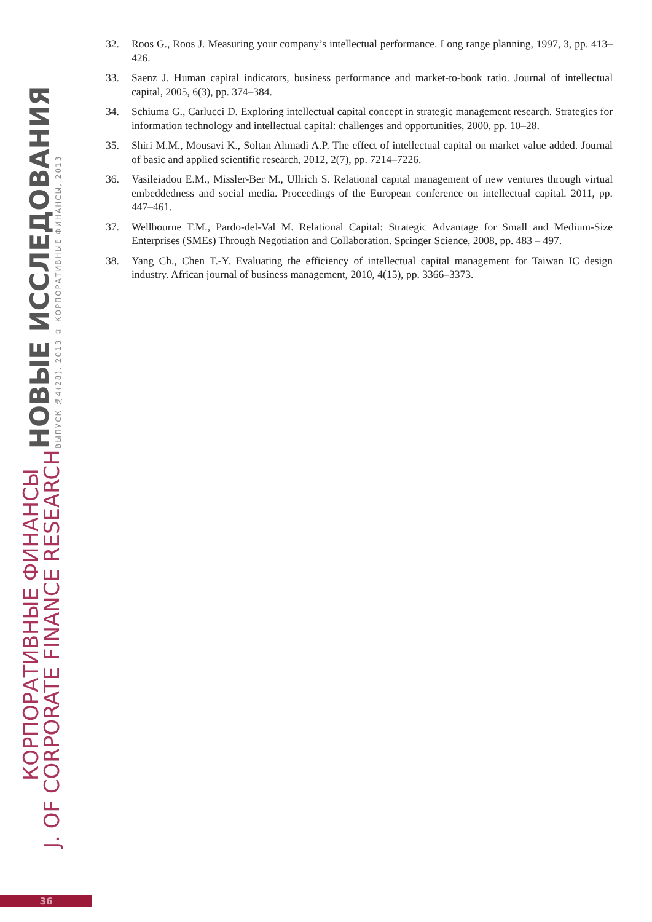32. Roos G., Roos J. Measuring your company’s intellectual performance. Long range planning, 1997, 3, pp. 413–426.
33. Saenz J. Human capital indicators, business performance and market-to-book ratio. Journal of intellectual capital, 2005, 6(3), pp. 374–384.
34. Schiuma G., Carlucci D. Exploring intellectual capital concept in strategic management research. Strategies for information technology and intellectual capital: challenges and opportunities, 2000, pp. 10–28.
35. Shiri M.M., Mousavi K., Soltan Ahmadi A.P. The effect of intellectual capital on market value added. Journal of basic and applied scientific research, 2012, 2(7), pp. 7214–7226.
36. Vasileiadou E.M., Missler-Ber M., Ullrich S. Relational capital management of new ventures through virtual embeddedness and social media. Proceedings of the European conference on intellectual capital. 2011, pp. 447–461.
37. Wellbourne T.M., Pardo-del-Val M. Relational Capital: Strategic Advantage for Small and Medium-Size Enterprises (SMEs) Through Negotiation and Collaboration. Springer Science, 2008, pp. 483 – 497.
38. Yang Ch., Chen T.-Y. Evaluating the efficiency of intellectual capital management for Taiwan IC design industry. African journal of business management, 2010, 4(15), pp. 3366–3373.
НОВЫЕ ИССЛЕДОВАНИЯ
ВЫПУСК №4(28), 2013 © КОРПОРАТИВНЫЕ ФИНАНСЫ, 2013
КОРПОРАТИВНЫЕ ФИНАНСЫ
J. OF CORPORATE FINANCE RESEARCH
36